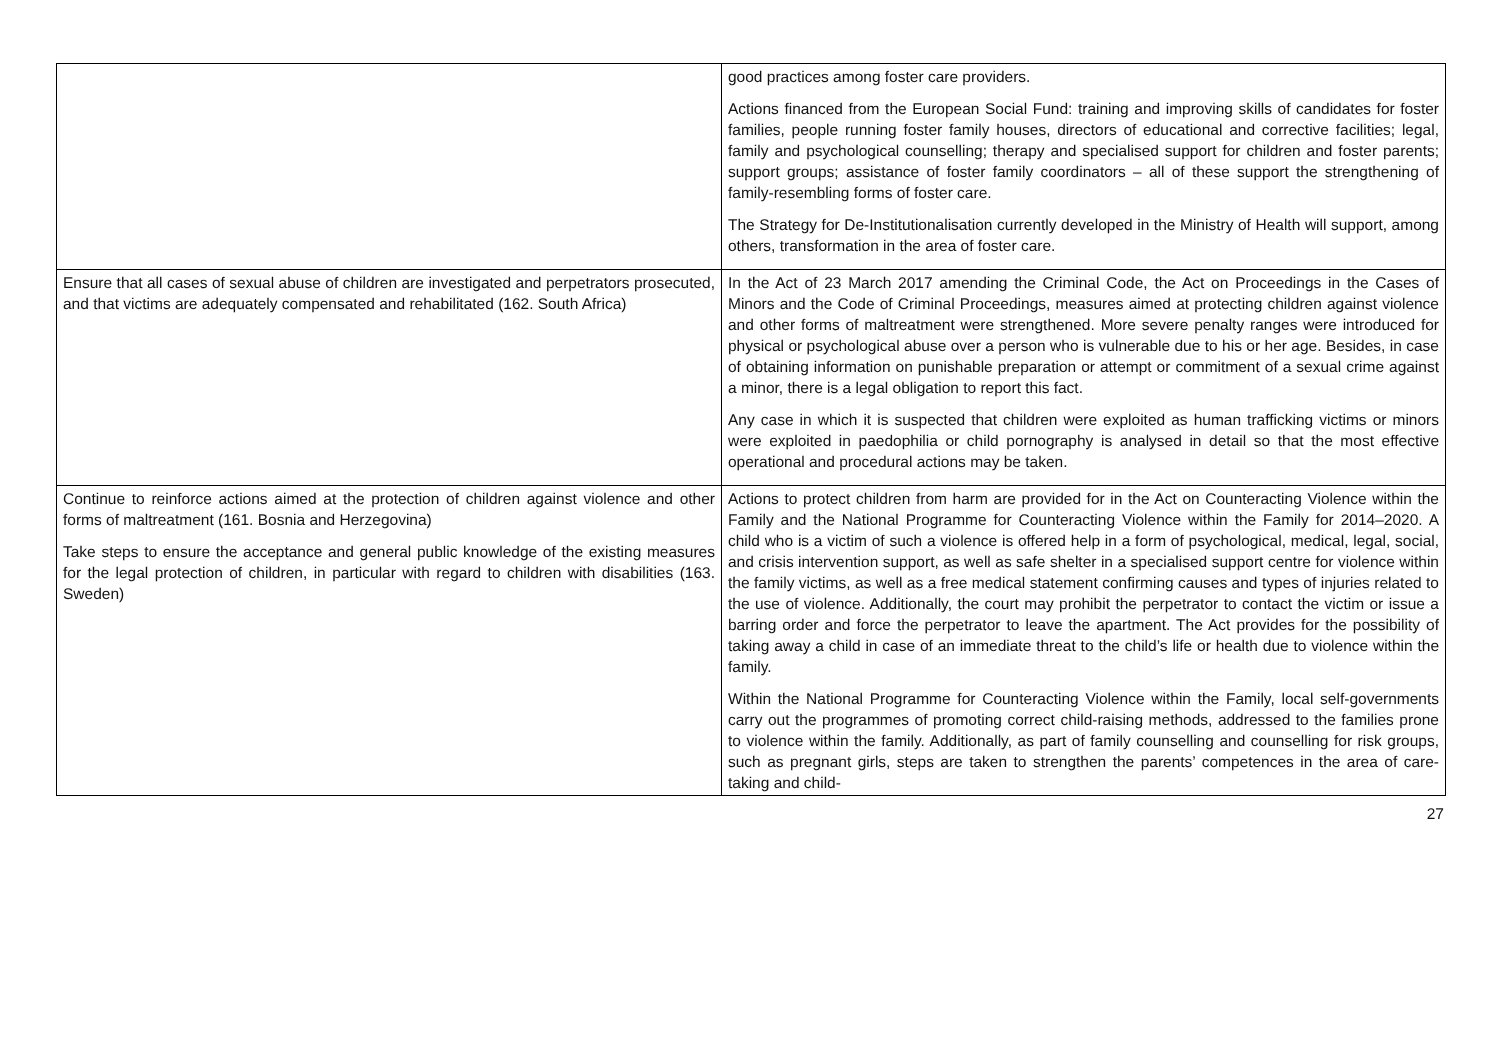| | good practices among foster care providers. Actions financed from the European Social Fund: training and improving skills of candidates for foster families, people running foster family houses, directors of educational and corrective facilities; legal, family and psychological counselling; therapy and specialised support for children and foster parents; support groups; assistance of foster family coordinators – all of these support the strengthening of family-resembling forms of foster care. The Strategy for De-Institutionalisation currently developed in the Ministry of Health will support, among others, transformation in the area of foster care. |
| Ensure that all cases of sexual abuse of children are investigated and perpetrators prosecuted, and that victims are adequately compensated and rehabilitated (162. South Africa) | In the Act of 23 March 2017 amending the Criminal Code, the Act on Proceedings in the Cases of Minors and the Code of Criminal Proceedings, measures aimed at protecting children against violence and other forms of maltreatment were strengthened. More severe penalty ranges were introduced for physical or psychological abuse over a person who is vulnerable due to his or her age. Besides, in case of obtaining information on punishable preparation or attempt or commitment of a sexual crime against a minor, there is a legal obligation to report this fact. Any case in which it is suspected that children were exploited as human trafficking victims or minors were exploited in paedophilia or child pornography is analysed in detail so that the most effective operational and procedural actions may be taken. |
| Continue to reinforce actions aimed at the protection of children against violence and other forms of maltreatment (161. Bosnia and Herzegovina) Take steps to ensure the acceptance and general public knowledge of the existing measures for the legal protection of children, in particular with regard to children with disabilities (163. Sweden) | Actions to protect children from harm are provided for in the Act on Counteracting Violence within the Family and the National Programme for Counteracting Violence within the Family for 2014–2020. A child who is a victim of such a violence is offered help in a form of psychological, medical, legal, social, and crisis intervention support, as well as safe shelter in a specialised support centre for violence within the family victims, as well as a free medical statement confirming causes and types of injuries related to the use of violence. Additionally, the court may prohibit the perpetrator to contact the victim or issue a barring order and force the perpetrator to leave the apartment. The Act provides for the possibility of taking away a child in case of an immediate threat to the child’s life or health due to violence within the family. Within the National Programme for Counteracting Violence within the Family, local self-governments carry out the programmes of promoting correct child-raising methods, addressed to the families prone to violence within the family. Additionally, as part of family counselling and counselling for risk groups, such as pregnant girls, steps are taken to strengthen the parents’ competences in the area of care-taking and child- |
27